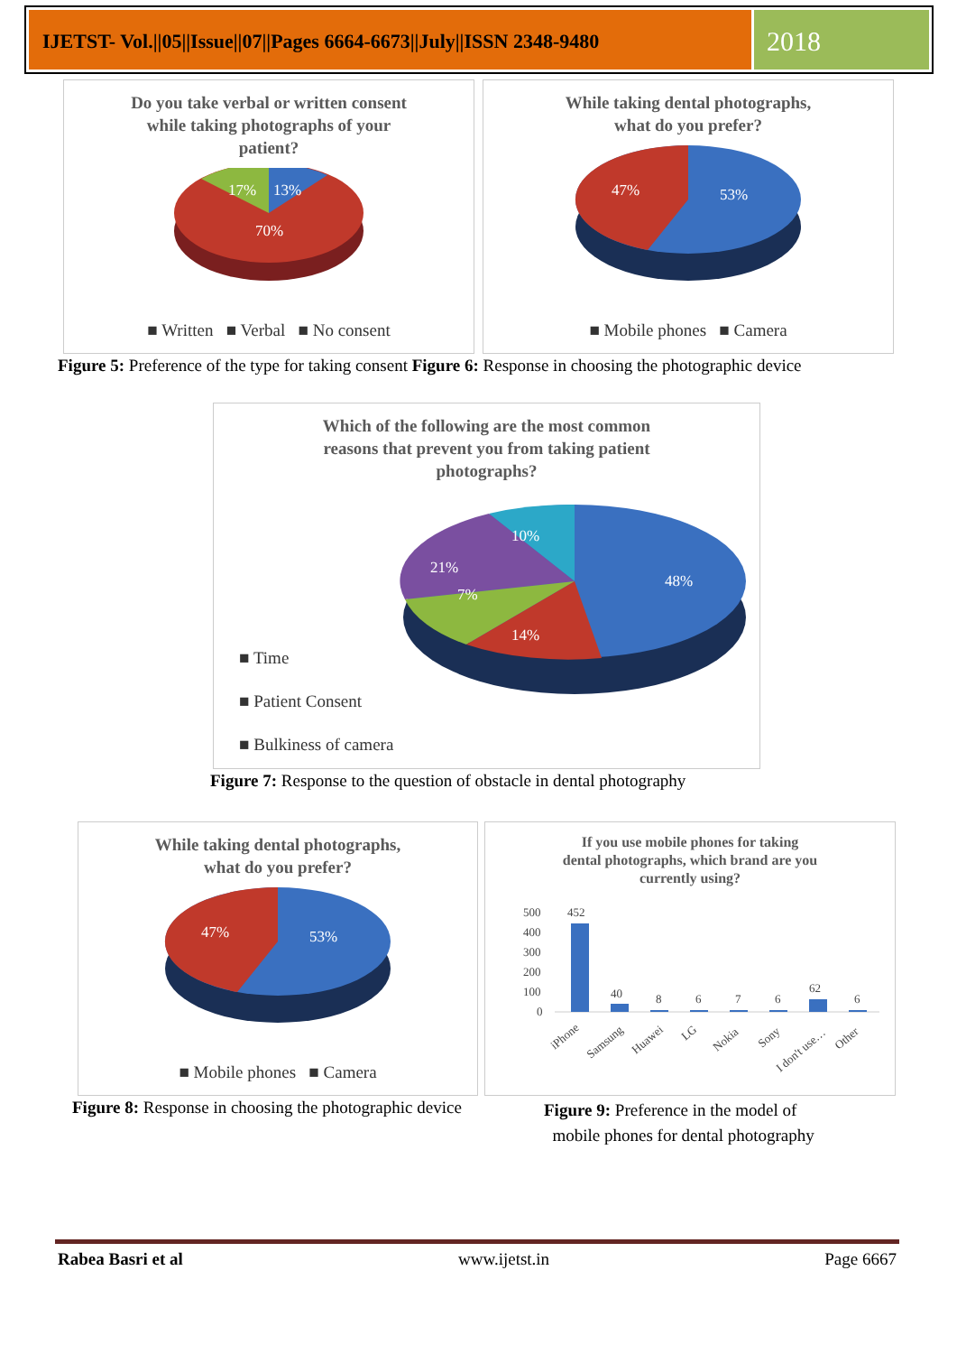IJETST- Vol.||05||Issue||07||Pages 6664-6673||July||ISSN 2348-9480
2018
Do you take verbal or written consent
while taking photographs of your
patient?
17%
13%
70%
■ Written ■ Verbal ■ No consent
While taking dental photographs,
what do you prefer?
47%
53%
■ Mobile phones ■ Camera
Figure 5: Preference of the type for taking consent Figure 6: Response in choosing the photographic device
Which of the following are the most common
reasons that prevent you from taking patient
photographs?
10%
21%
48%
7%
14%
■ Time
■ Patient Consent
■ Bulkiness of camera
Figure 7: Response to the question of obstacle in dental photography
While taking dental photographs,
what do you prefer?
47%
53%
■ Mobile phones ■ Camera
If you use mobile phones for taking
dental photographs, which brand are you
currently using?
500
400
300
200
100
0
452
40
8
6
7
6
62
6
iPhone
Samsung
Huawei
LG
Nokia
Sony
I don't use…
Other
Figure 8: Response in choosing the photographic device
Figure 9: Preference in the model of
mobile phones for dental photography
Rabea Basri et al www.ijetst.in Page 6667